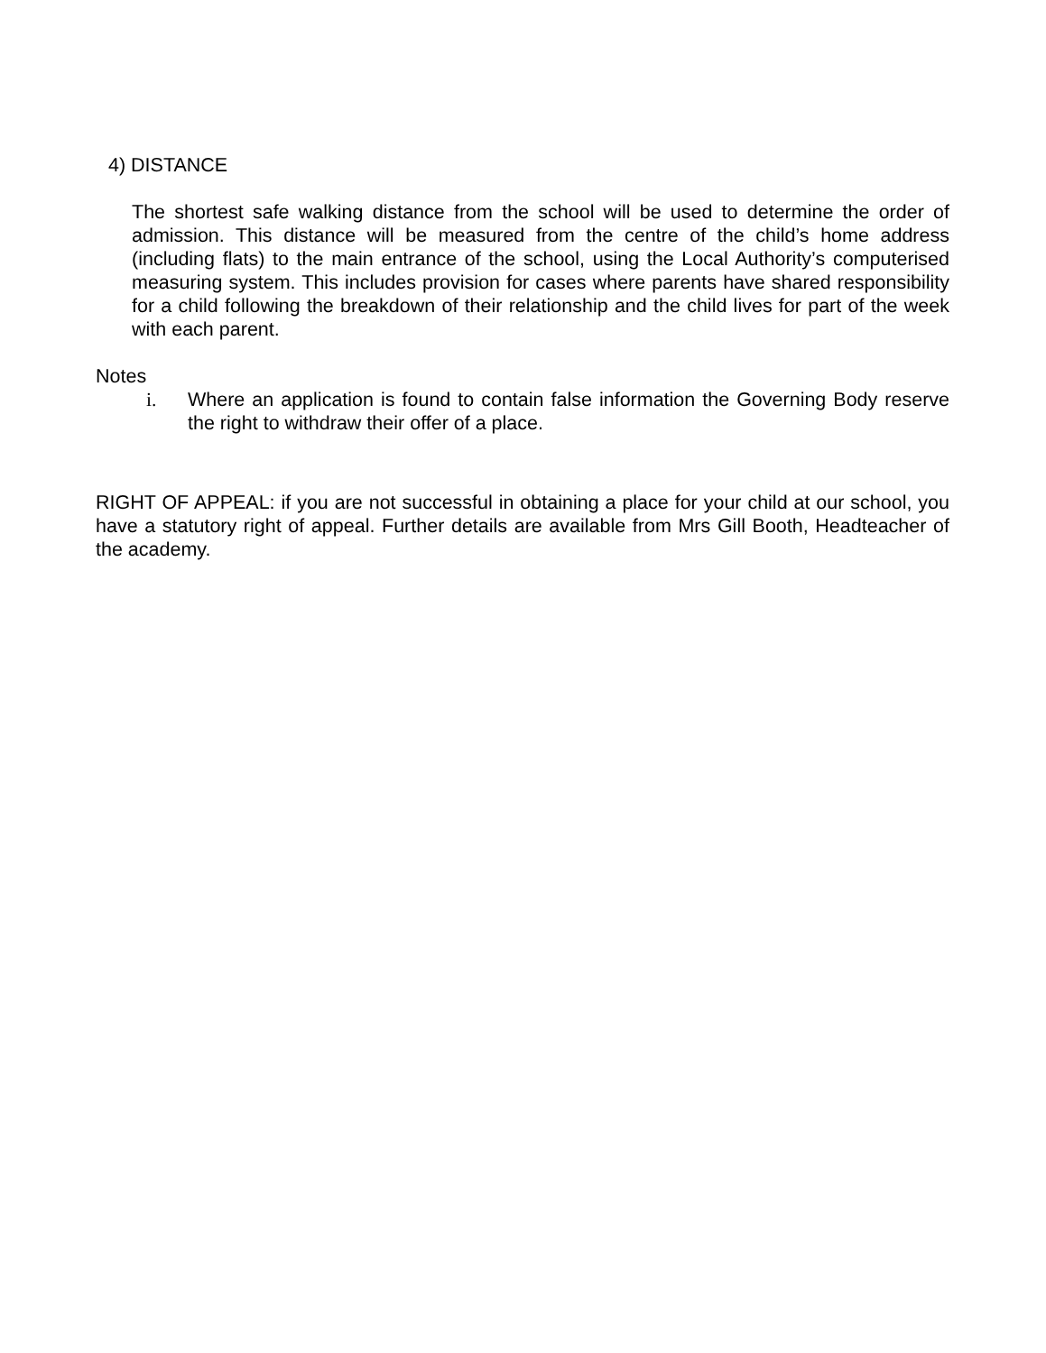4) DISTANCE
The shortest safe walking distance from the school will be used to determine the order of admission. This distance will be measured from the centre of the child’s home address (including flats) to the main entrance of the school, using the Local Authority’s computerised measuring system. This includes provision for cases where parents have shared responsibility for a child following the breakdown of their relationship and the child lives for part of the week with each parent.
Notes
i. Where an application is found to contain false information the Governing Body reserve the right to withdraw their offer of a place.
RIGHT OF APPEAL: if you are not successful in obtaining a place for your child at our school, you have a statutory right of appeal. Further details are available from Mrs Gill Booth, Headteacher of the academy.